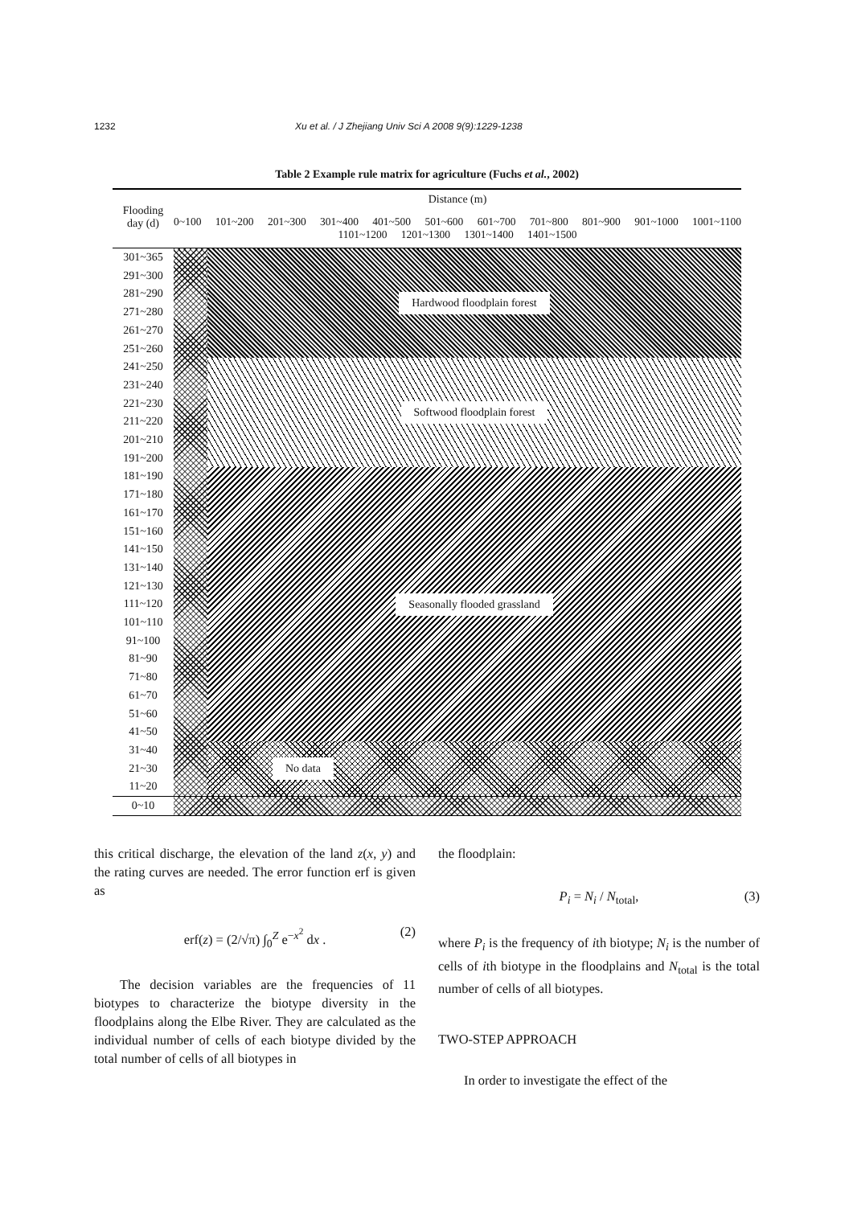1232 Xu et al. / J Zhejiang Univ Sci A 2008 9(9):1229-1238
Table 2 Example rule matrix for agriculture (Fuchs et al., 2002)
| Flooding day (d) | Distance (m) | |
| --- | --- | --- |
| | 0~100 101~200 201~300 301~400 401~500 501~600 601~700 701~800 801~900 901~1000 1001~1100 1101~1200 1201~1300 1301~1400 1401~1500 | |
| 301~365 | | Hardwood floodplain forest |
| 291~300 | | |
| 281~290 | | |
| 271~280 | | |
| 261~270 | | |
| 251~260 | | |
| 241~250 | | Softwood floodplain forest |
| 231~240 | | |
| 221~230 | | |
| 211~220 | | |
| 201~210 | | |
| 191~200 | | |
| 181~190 | | Seasonally flooded grassland |
| 171~180 | | |
| 161~170 | | |
| 151~160 | | |
| 141~150 | | |
| 131~140 | | |
| 121~130 | | |
| 111~120 | | |
| 101~110 | | |
| 91~100 | | |
| 81~90 | | |
| 71~80 | | |
| 61~70 | | |
| 51~60 | | |
| 41~50 | | |
| 31~40 | | No data |
| 21~30 | | |
| 11~20 | | |
| 0~10 | | |
this critical discharge, the elevation of the land z(x, y) and the rating curves are needed. The error function erf is given as
erf(z) = (2/√π) ∫<sub>0</sub><sup>Z</sup> e<sup>−x<sup>2</sup></sup> dx . (2)
The decision variables are the frequencies of 11 biotypes to characterize the biotype diversity in the floodplains along the Elbe River. They are calculated as the individual number of cells of each biotype divided by the total number of cells of all biotypes in
the floodplain:
P<sub>i</sub> = N<sub>i</sub> / N<sub>total</sub>, (3)
where P<sub>i</sub> is the frequency of ith biotype; N<sub>i</sub> is the number of cells of ith biotype in the floodplains and N<sub>total</sub> is the total number of cells of all biotypes.
TWO-STEP APPROACH
In order to investigate the effect of the